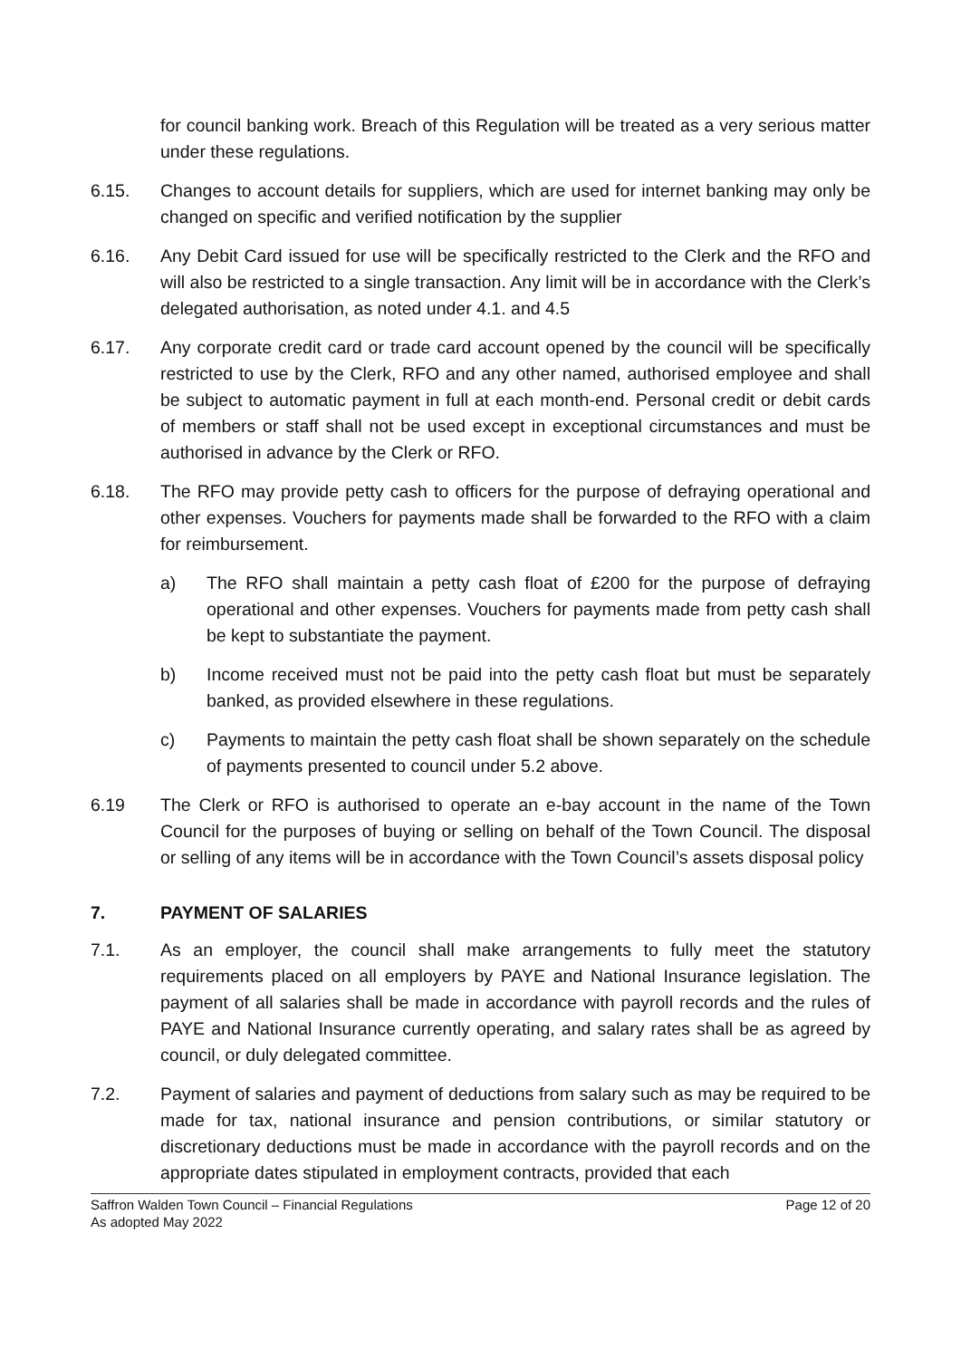for council banking work. Breach of this Regulation will be treated as a very serious matter under these regulations.
6.15. Changes to account details for suppliers, which are used for internet banking may only be changed on specific and verified notification by the supplier
6.16. Any Debit Card issued for use will be specifically restricted to the Clerk and the RFO and will also be restricted to a single transaction. Any limit will be in accordance with the Clerk’s delegated authorisation, as noted under 4.1. and 4.5
6.17. Any corporate credit card or trade card account opened by the council will be specifically restricted to use by the Clerk, RFO and any other named, authorised employee and shall be subject to automatic payment in full at each month-end. Personal credit or debit cards of members or staff shall not be used except in exceptional circumstances and must be authorised in advance by the Clerk or RFO.
6.18. The RFO may provide petty cash to officers for the purpose of defraying operational and other expenses. Vouchers for payments made shall be forwarded to the RFO with a claim for reimbursement.
a) The RFO shall maintain a petty cash float of £200 for the purpose of defraying operational and other expenses. Vouchers for payments made from petty cash shall be kept to substantiate the payment.
b) Income received must not be paid into the petty cash float but must be separately banked, as provided elsewhere in these regulations.
c) Payments to maintain the petty cash float shall be shown separately on the schedule of payments presented to council under 5.2 above.
6.19 The Clerk or RFO is authorised to operate an e-bay account in the name of the Town Council for the purposes of buying or selling on behalf of the Town Council. The disposal or selling of any items will be in accordance with the Town Council’s assets disposal policy
7. PAYMENT OF SALARIES
7.1. As an employer, the council shall make arrangements to fully meet the statutory requirements placed on all employers by PAYE and National Insurance legislation. The payment of all salaries shall be made in accordance with payroll records and the rules of PAYE and National Insurance currently operating, and salary rates shall be as agreed by council, or duly delegated committee.
7.2. Payment of salaries and payment of deductions from salary such as may be required to be made for tax, national insurance and pension contributions, or similar statutory or discretionary deductions must be made in accordance with the payroll records and on the appropriate dates stipulated in employment contracts, provided that each
Saffron Walden Town Council – Financial Regulations
As adopted May 2022
Page 12 of 20